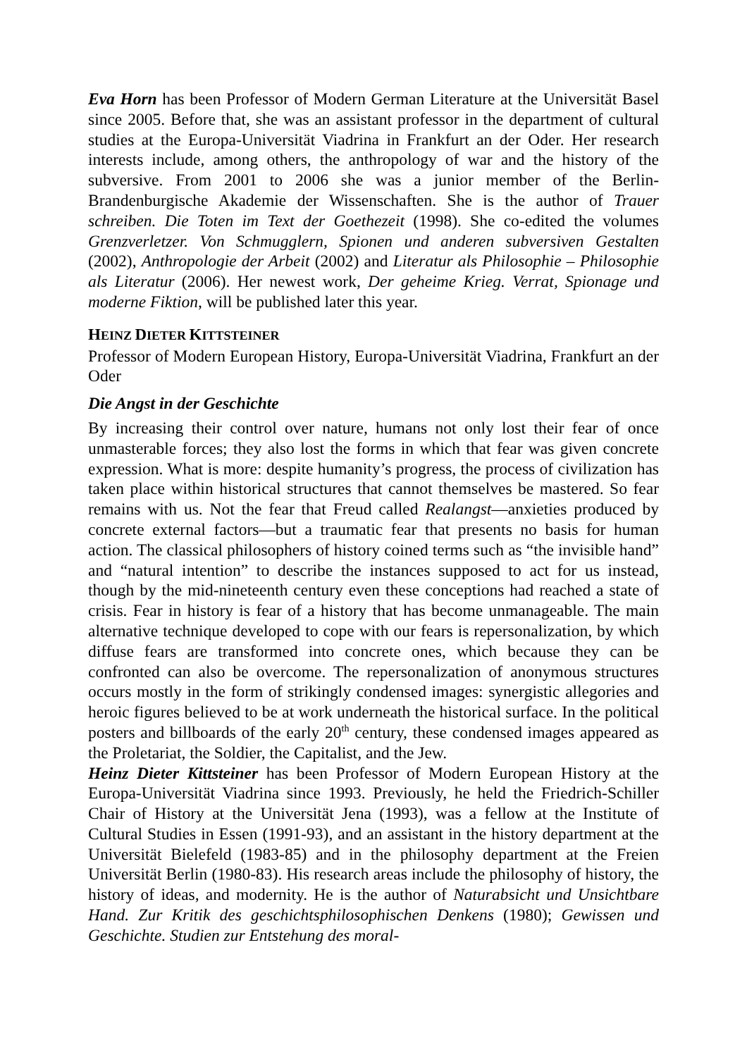Eva Horn has been Professor of Modern German Literature at the Universität Basel since 2005. Before that, she was an assistant professor in the department of cultural studies at the Europa-Universität Viadrina in Frankfurt an der Oder. Her research interests include, among others, the anthropology of war and the history of the subversive. From 2001 to 2006 she was a junior member of the Berlin-Brandenburgische Akademie der Wissenschaften. She is the author of Trauer schreiben. Die Toten im Text der Goethezeit (1998). She co-edited the volumes Grenzverletzer. Von Schmugglern, Spionen und anderen subversiven Gestalten (2002), Anthropologie der Arbeit (2002) and Literatur als Philosophie – Philosophie als Literatur (2006). Her newest work, Der geheime Krieg. Verrat, Spionage und moderne Fiktion, will be published later this year.
HEINZ DIETER KITTSTEINER
Professor of Modern European History, Europa-Universität Viadrina, Frankfurt an der Oder
Die Angst in der Geschichte
By increasing their control over nature, humans not only lost their fear of once unmasterable forces; they also lost the forms in which that fear was given concrete expression. What is more: despite humanity’s progress, the process of civilization has taken place within historical structures that cannot themselves be mastered. So fear remains with us. Not the fear that Freud called Realangst—anxieties produced by concrete external factors—but a traumatic fear that presents no basis for human action. The classical philosophers of history coined terms such as “the invisible hand” and “natural intention” to describe the instances supposed to act for us instead, though by the mid-nineteenth century even these conceptions had reached a state of crisis. Fear in history is fear of a history that has become unmanageable. The main alternative technique developed to cope with our fears is repersonalization, by which diffuse fears are transformed into concrete ones, which because they can be confronted can also be overcome. The repersonalization of anonymous structures occurs mostly in the form of strikingly condensed images: synergistic allegories and heroic figures believed to be at work underneath the historical surface. In the political posters and billboards of the early 20<sup>th</sup> century, these condensed images appeared as the Proletariat, the Soldier, the Capitalist, and the Jew.
Heinz Dieter Kittsteiner has been Professor of Modern European History at the Europa-Universität Viadrina since 1993. Previously, he held the Friedrich-Schiller Chair of History at the Universität Jena (1993), was a fellow at the Institute of Cultural Studies in Essen (1991-93), and an assistant in the history department at the Universität Bielefeld (1983-85) and in the philosophy department at the Freien Universität Berlin (1980-83). His research areas include the philosophy of history, the history of ideas, and modernity. He is the author of Naturabsicht und Unsichtbare Hand. Zur Kritik des geschichtsphilosophischen Denkens (1980); Gewissen und Geschichte. Studien zur Entstehung des moral-